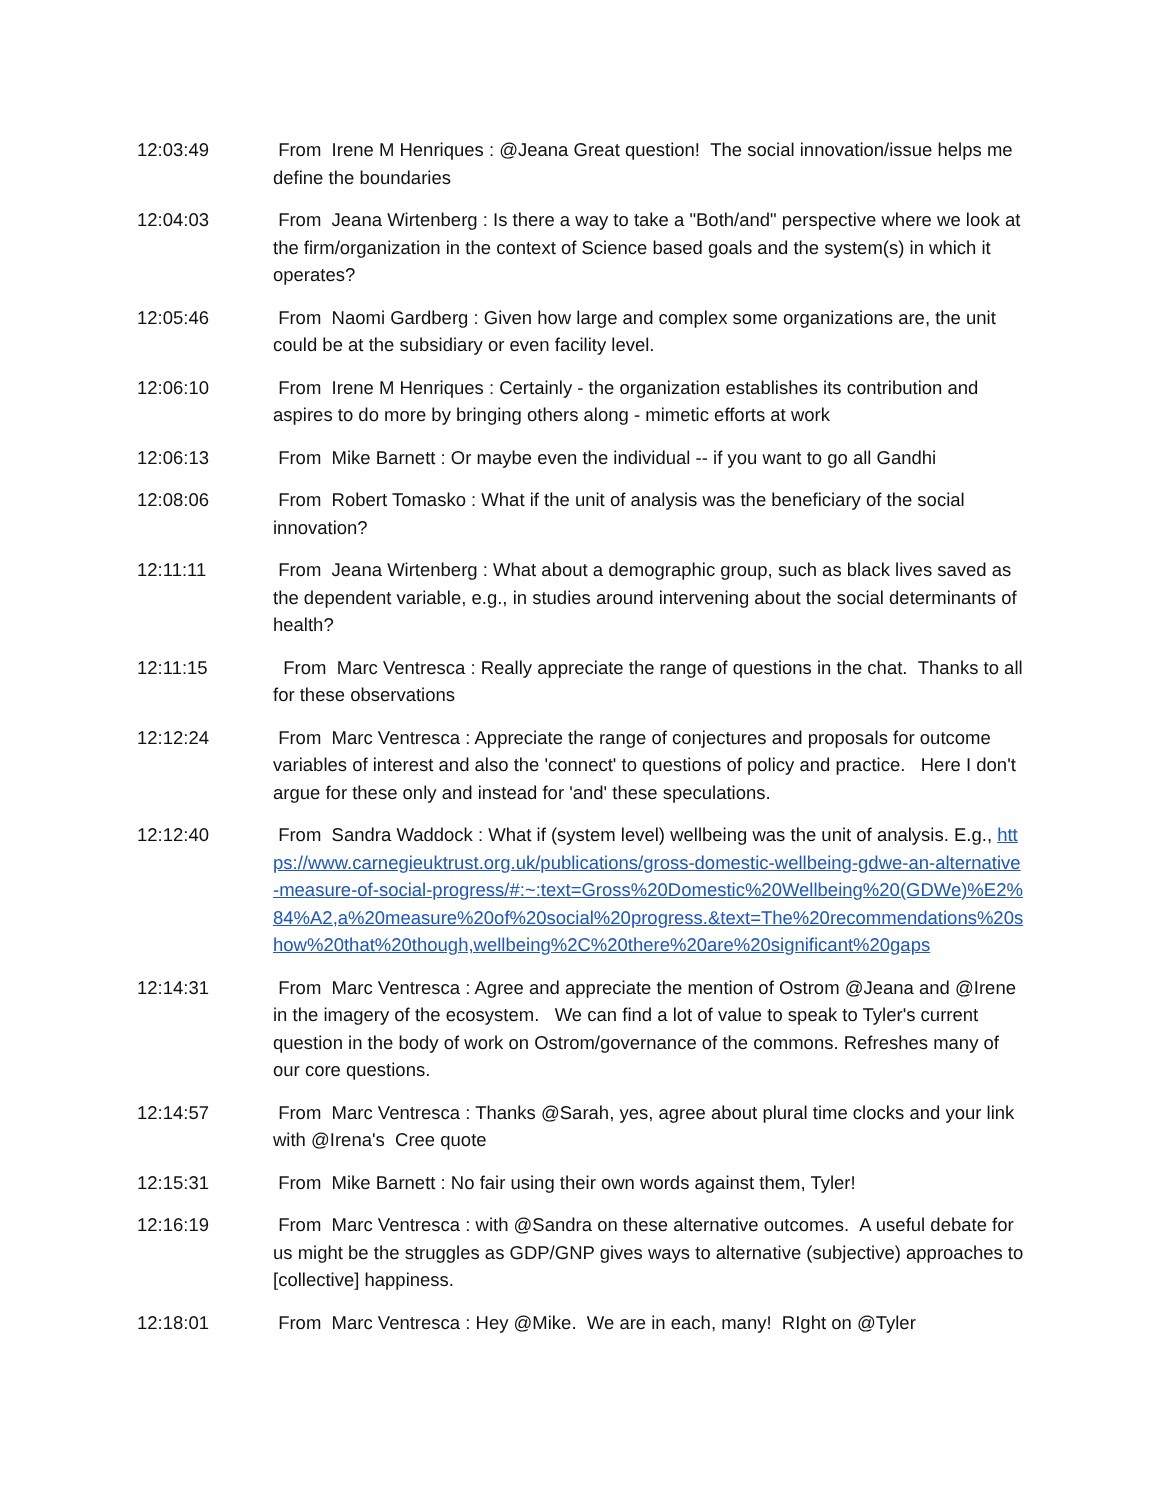12:03:49 From Irene M Henriques : @Jeana Great question! The social innovation/issue helps me define the boundaries
12:04:03 From Jeana Wirtenberg : Is there a way to take a "Both/and" perspective where we look at the firm/organization in the context of Science based goals and the system(s) in which it operates?
12:05:46 From Naomi Gardberg : Given how large and complex some organizations are, the unit could be at the subsidiary or even facility level.
12:06:10 From Irene M Henriques : Certainly - the organization establishes its contribution and aspires to do more by bringing others along - mimetic efforts at work
12:06:13 From Mike Barnett : Or maybe even the individual -- if you want to go all Gandhi
12:08:06 From Robert Tomasko : What if the unit of analysis was the beneficiary of the social innovation?
12:11:11 From Jeana Wirtenberg : What about a demographic group, such as black lives saved as the dependent variable, e.g., in studies around intervening about the social determinants of health?
12:11:15 From Marc Ventresca : Really appreciate the range of questions in the chat. Thanks to all for these observations
12:12:24 From Marc Ventresca : Appreciate the range of conjectures and proposals for outcome variables of interest and also the 'connect' to questions of policy and practice. Here I don't argue for these only and instead for 'and' these speculations.
12:12:40 From Sandra Waddock : What if (system level) wellbeing was the unit of analysis. E.g., https://www.carnegieuktrust.org.uk/publications/gross-domestic-wellbeing-gdwe-an-alternative-measure-of-social-progress/#:~:text=Gross%20Domestic%20Wellbeing%20(GDWe)%E2%84%A2,a%20measure%20of%20social%20progress.&text=The%20recommendations%20show%20that%20though,wellbeing%2C%20there%20are%20significant%20gaps
12:14:31 From Marc Ventresca : Agree and appreciate the mention of Ostrom @Jeana and @Irene in the imagery of the ecosystem. We can find a lot of value to speak to Tyler's current question in the body of work on Ostrom/governance of the commons. Refreshes many of our core questions.
12:14:57 From Marc Ventresca : Thanks @Sarah, yes, agree about plural time clocks and your link with @Irena's Cree quote
12:15:31 From Mike Barnett : No fair using their own words against them, Tyler!
12:16:19 From Marc Ventresca : with @Sandra on these alternative outcomes. A useful debate for us might be the struggles as GDP/GNP gives ways to alternative (subjective) approaches to [collective] happiness.
12:18:01 From Marc Ventresca : Hey @Mike. We are in each, many! RIght on @Tyler